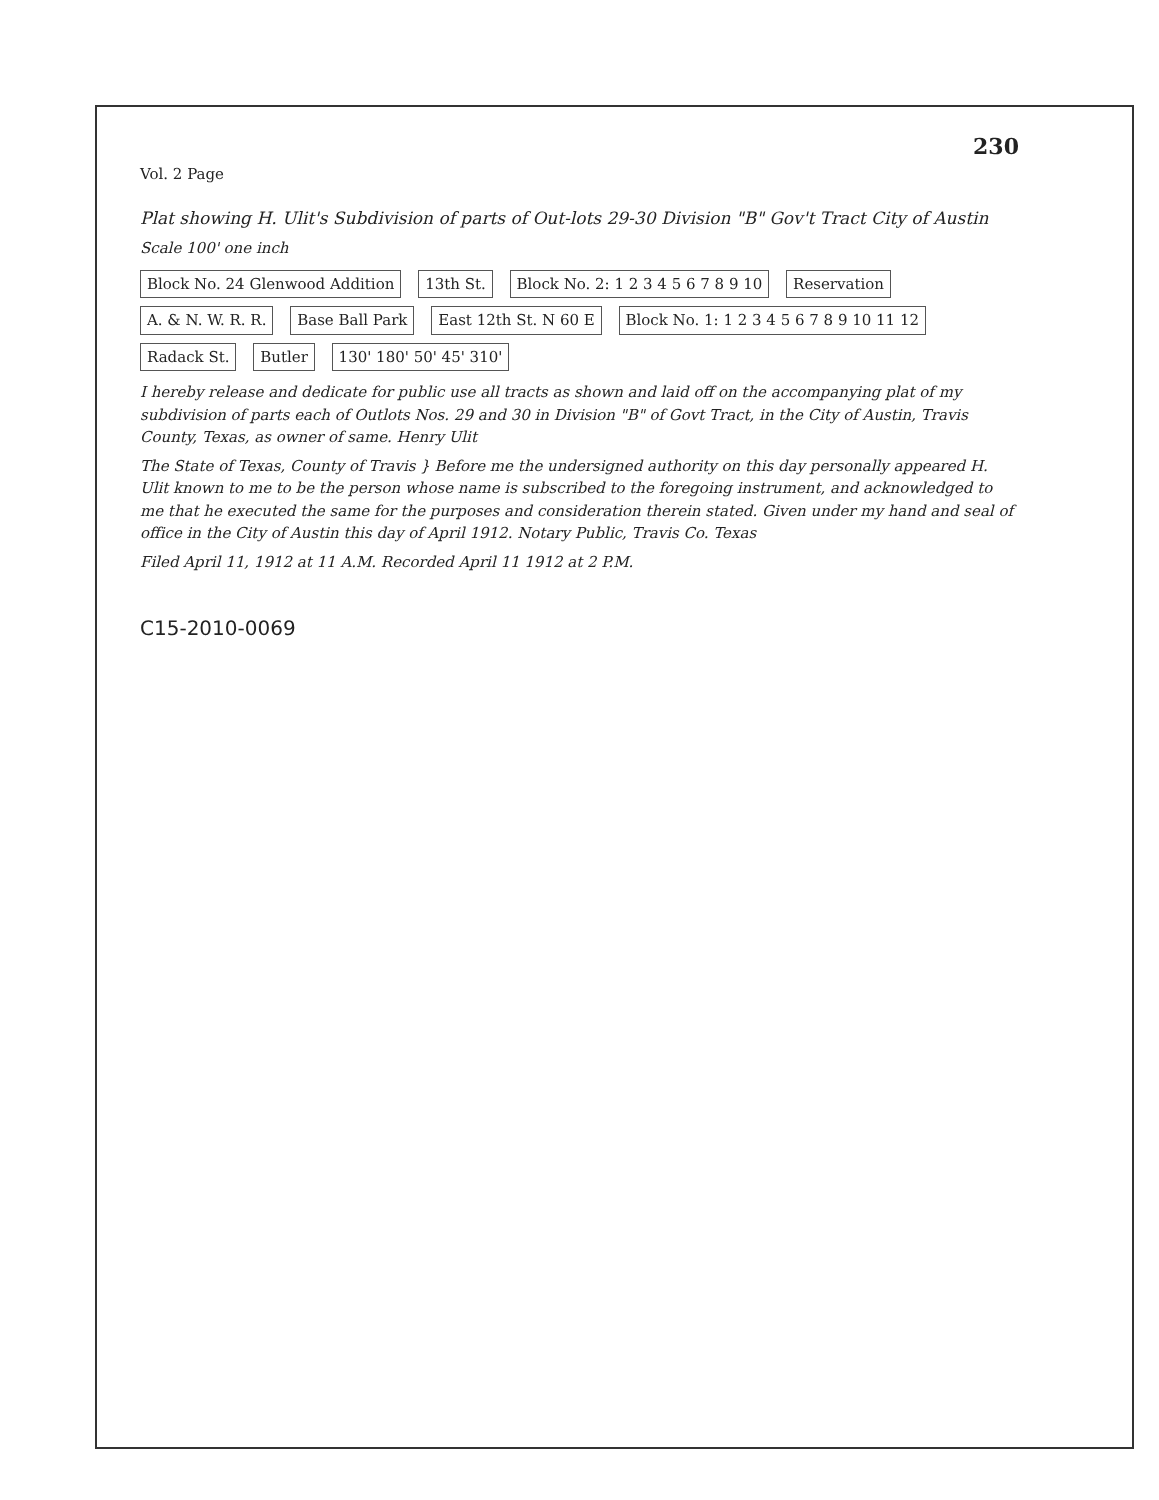230
Vol. 2 Page
Plat showing H. Ulit's Subdivision of parts of Out-lots 29-30 Division "B" Gov't Tract City of Austin
Scale 100' one inch
Block No. 24 Glenwood Addition 13th St. Block No. 2: 1 2 3 4 5 6 7 8 9 10 Reservation A. & N. W. R. R. Base Ball Park East 12th St. N 60 E Block No. 1: 1 2 3 4 5 6 7 8 9 10 11 12 Radack St. Butler 130' 180' 50' 45' 310'
I hereby release and dedicate for public use all tracts as shown and laid off on the accompanying plat of my subdivision of parts each of Outlots Nos. 29 and 30 in Division "B" of Govt Tract, in the City of Austin, Travis County, Texas, as owner of same. Henry Ulit
The State of Texas, County of Travis } Before me the undersigned authority on this day personally appeared H. Ulit known to me to be the person whose name is subscribed to the foregoing instrument, and acknowledged to me that he executed the same for the purposes and consideration therein stated. Given under my hand and seal of office in the City of Austin this day of April 1912. Notary Public, Travis Co. Texas
Filed April 11, 1912 at 11 A.M. Recorded April 11 1912 at 2 P.M.
C15-2010-0069